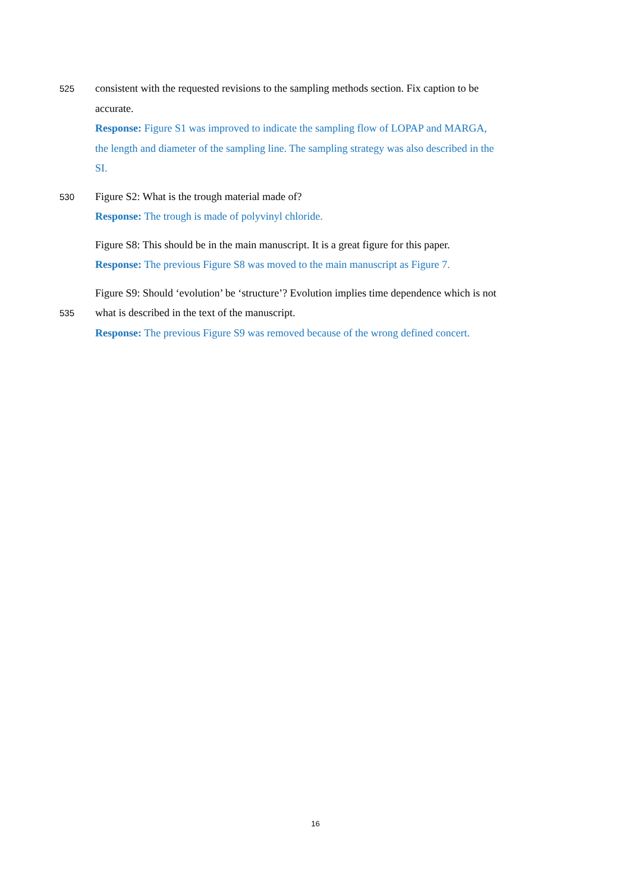525 consistent with the requested revisions to the sampling methods section. Fix caption to be
accurate.
Response: Figure S1 was improved to indicate the sampling flow of LOPAP and MARGA,
the length and diameter of the sampling line. The sampling strategy was also described in the
SI.
530 Figure S2: What is the trough material made of?
Response: The trough is made of polyvinyl chloride.
Figure S8: This should be in the main manuscript. It is a great figure for this paper.
Response: The previous Figure S8 was moved to the main manuscript as Figure 7.
Figure S9: Should ‘evolution’ be ‘structure’? Evolution implies time dependence which is not
535 what is described in the text of the manuscript.
Response: The previous Figure S9 was removed because of the wrong defined concert.
16